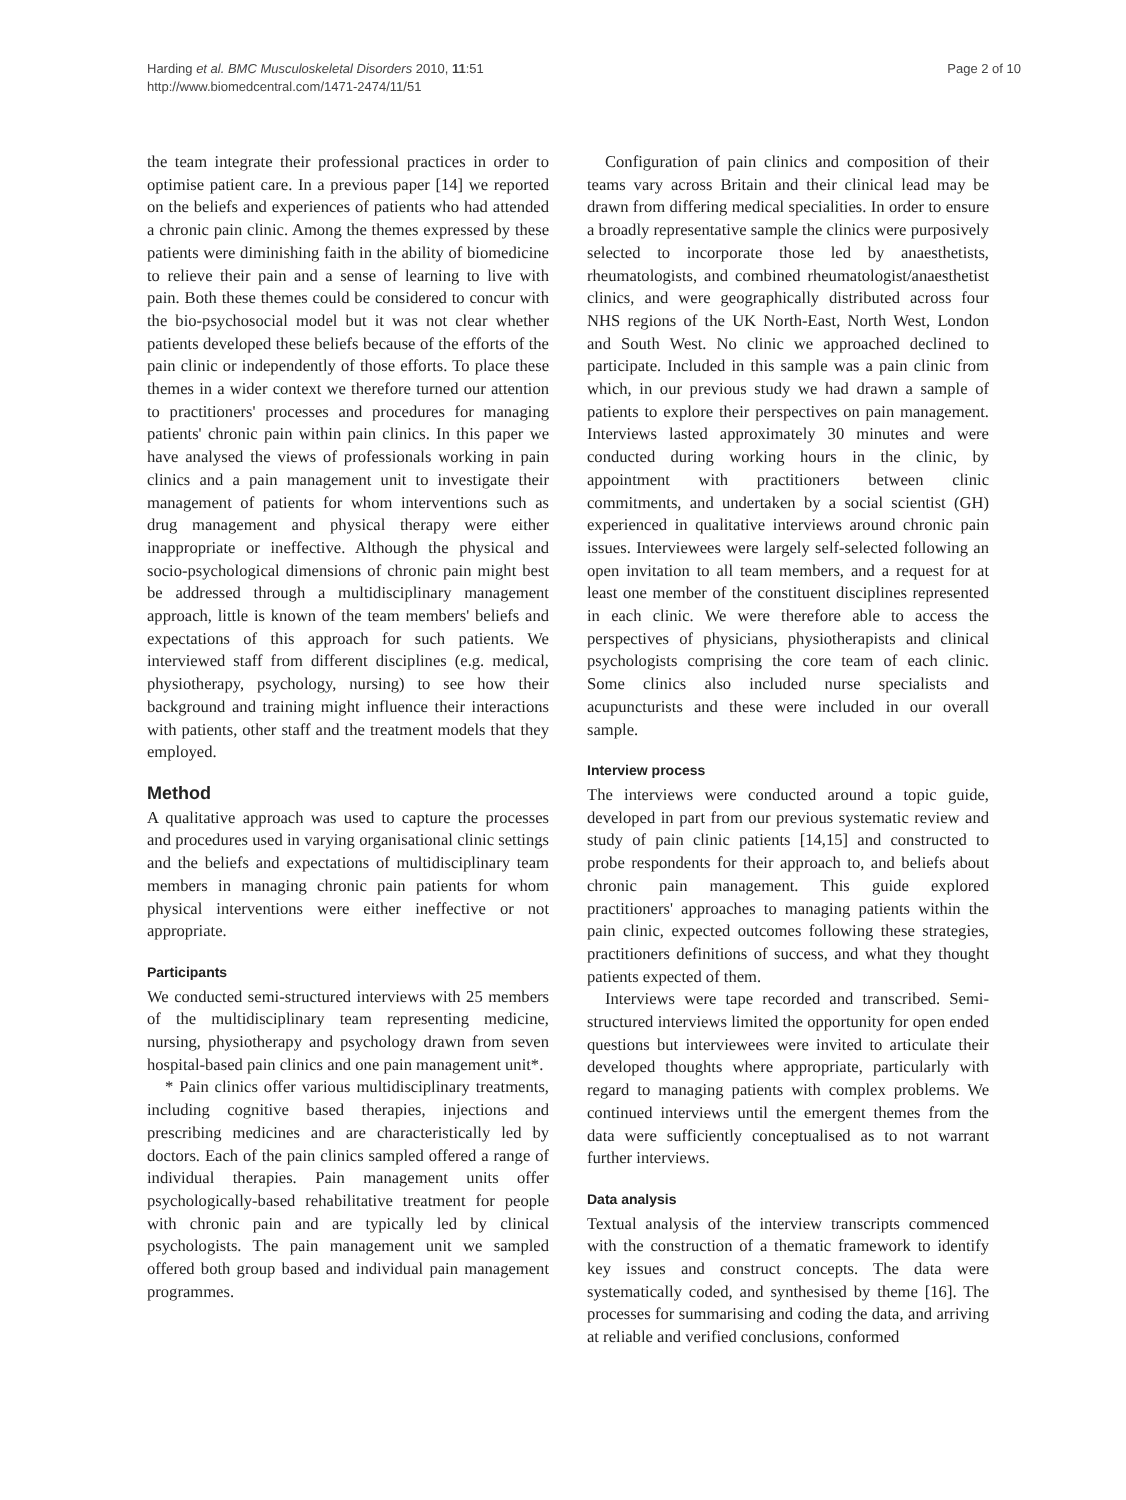Harding et al. BMC Musculoskeletal Disorders 2010, 11:51
http://www.biomedcentral.com/1471-2474/11/51
Page 2 of 10
the team integrate their professional practices in order to optimise patient care. In a previous paper [14] we reported on the beliefs and experiences of patients who had attended a chronic pain clinic. Among the themes expressed by these patients were diminishing faith in the ability of biomedicine to relieve their pain and a sense of learning to live with pain. Both these themes could be considered to concur with the bio-psychosocial model but it was not clear whether patients developed these beliefs because of the efforts of the pain clinic or independently of those efforts. To place these themes in a wider context we therefore turned our attention to practitioners' processes and procedures for managing patients' chronic pain within pain clinics. In this paper we have analysed the views of professionals working in pain clinics and a pain management unit to investigate their management of patients for whom interventions such as drug management and physical therapy were either inappropriate or ineffective. Although the physical and socio-psychological dimensions of chronic pain might best be addressed through a multidisciplinary management approach, little is known of the team members' beliefs and expectations of this approach for such patients. We interviewed staff from different disciplines (e.g. medical, physiotherapy, psychology, nursing) to see how their background and training might influence their interactions with patients, other staff and the treatment models that they employed.
Method
A qualitative approach was used to capture the processes and procedures used in varying organisational clinic settings and the beliefs and expectations of multidisciplinary team members in managing chronic pain patients for whom physical interventions were either ineffective or not appropriate.
Participants
We conducted semi-structured interviews with 25 members of the multidisciplinary team representing medicine, nursing, physiotherapy and psychology drawn from seven hospital-based pain clinics and one pain management unit*.
* Pain clinics offer various multidisciplinary treatments, including cognitive based therapies, injections and prescribing medicines and are characteristically led by doctors. Each of the pain clinics sampled offered a range of individual therapies. Pain management units offer psychologically-based rehabilitative treatment for people with chronic pain and are typically led by clinical psychologists. The pain management unit we sampled offered both group based and individual pain management programmes.
Configuration of pain clinics and composition of their teams vary across Britain and their clinical lead may be drawn from differing medical specialities. In order to ensure a broadly representative sample the clinics were purposively selected to incorporate those led by anaesthetists, rheumatologists, and combined rheumatologist/anaesthetist clinics, and were geographically distributed across four NHS regions of the UK North-East, North West, London and South West. No clinic we approached declined to participate. Included in this sample was a pain clinic from which, in our previous study we had drawn a sample of patients to explore their perspectives on pain management. Interviews lasted approximately 30 minutes and were conducted during working hours in the clinic, by appointment with practitioners between clinic commitments, and undertaken by a social scientist (GH) experienced in qualitative interviews around chronic pain issues. Interviewees were largely self-selected following an open invitation to all team members, and a request for at least one member of the constituent disciplines represented in each clinic. We were therefore able to access the perspectives of physicians, physiotherapists and clinical psychologists comprising the core team of each clinic. Some clinics also included nurse specialists and acupuncturists and these were included in our overall sample.
Interview process
The interviews were conducted around a topic guide, developed in part from our previous systematic review and study of pain clinic patients [14,15] and constructed to probe respondents for their approach to, and beliefs about chronic pain management. This guide explored practitioners' approaches to managing patients within the pain clinic, expected outcomes following these strategies, practitioners definitions of success, and what they thought patients expected of them.
Interviews were tape recorded and transcribed. Semi-structured interviews limited the opportunity for open ended questions but interviewees were invited to articulate their developed thoughts where appropriate, particularly with regard to managing patients with complex problems. We continued interviews until the emergent themes from the data were sufficiently conceptualised as to not warrant further interviews.
Data analysis
Textual analysis of the interview transcripts commenced with the construction of a thematic framework to identify key issues and construct concepts. The data were systematically coded, and synthesised by theme [16]. The processes for summarising and coding the data, and arriving at reliable and verified conclusions, conformed